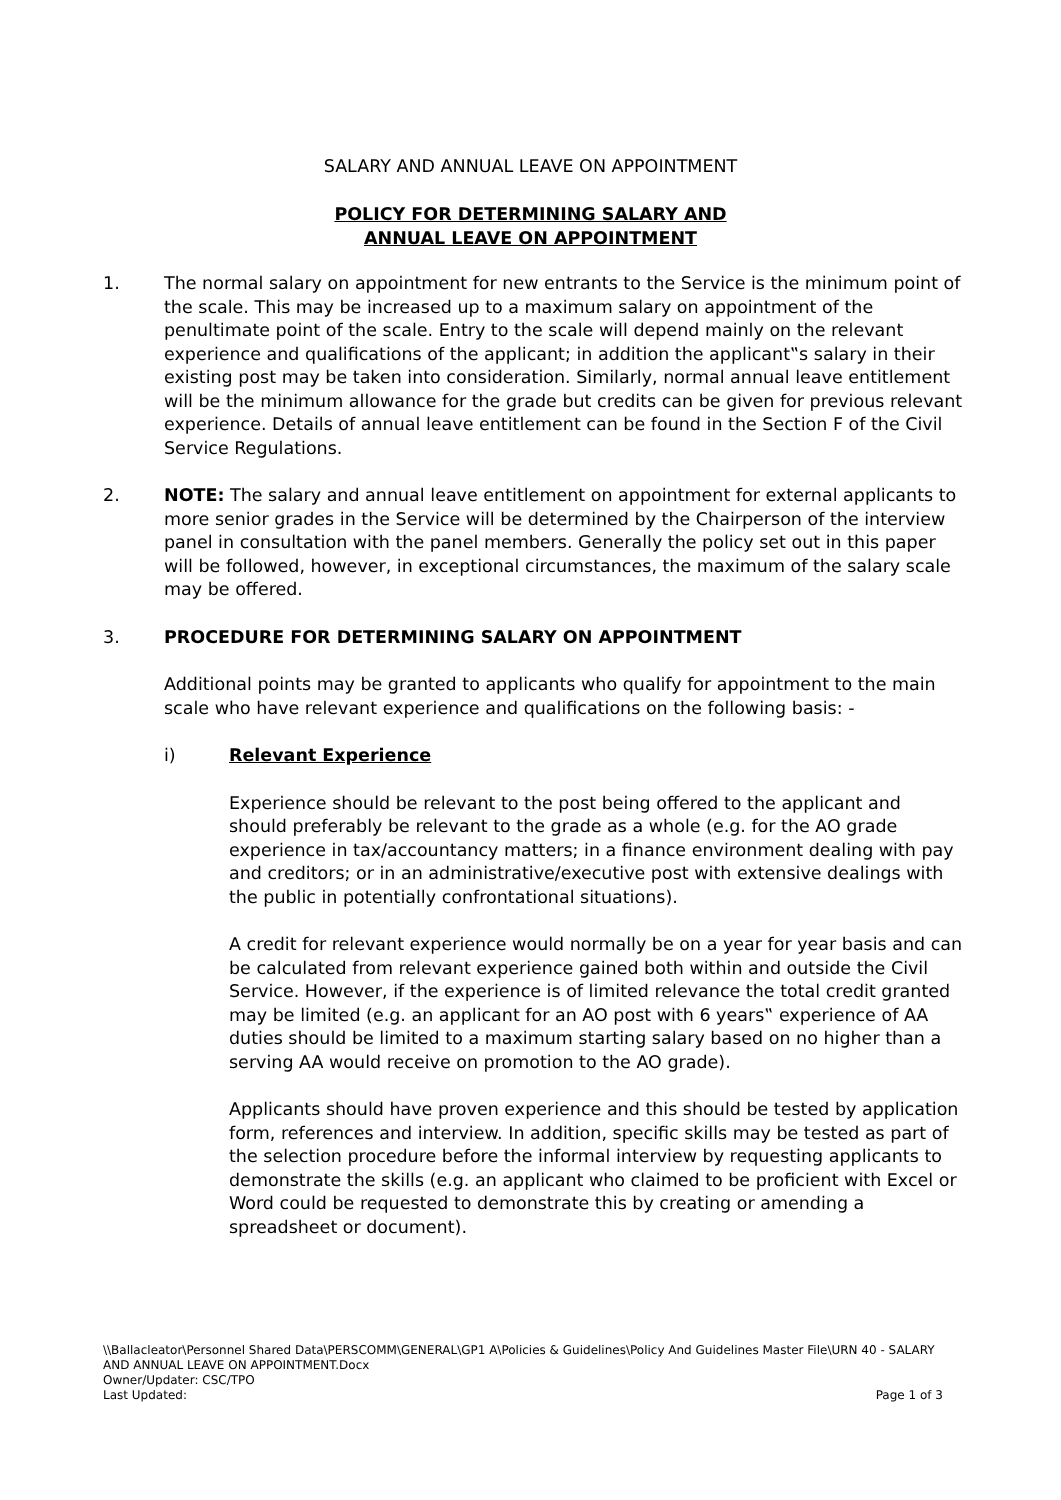SALARY AND ANNUAL LEAVE ON APPOINTMENT
POLICY FOR DETERMINING SALARY AND
ANNUAL LEAVE ON APPOINTMENT
1. The normal salary on appointment for new entrants to the Service is the minimum point of the scale. This may be increased up to a maximum salary on appointment of the penultimate point of the scale. Entry to the scale will depend mainly on the relevant experience and qualifications of the applicant; in addition the applicant‟s salary in their existing post may be taken into consideration. Similarly, normal annual leave entitlement will be the minimum allowance for the grade but credits can be given for previous relevant experience. Details of annual leave entitlement can be found in the Section F of the Civil Service Regulations.
2. NOTE: The salary and annual leave entitlement on appointment for external applicants to more senior grades in the Service will be determined by the Chairperson of the interview panel in consultation with the panel members. Generally the policy set out in this paper will be followed, however, in exceptional circumstances, the maximum of the salary scale may be offered.
3. PROCEDURE FOR DETERMINING SALARY ON APPOINTMENT
Additional points may be granted to applicants who qualify for appointment to the main scale who have relevant experience and qualifications on the following basis: -
i) Relevant Experience
Experience should be relevant to the post being offered to the applicant and should preferably be relevant to the grade as a whole (e.g. for the AO grade experience in tax/accountancy matters; in a finance environment dealing with pay and creditors; or in an administrative/executive post with extensive dealings with the public in potentially confrontational situations).
A credit for relevant experience would normally be on a year for year basis and can be calculated from relevant experience gained both within and outside the Civil Service. However, if the experience is of limited relevance the total credit granted may be limited (e.g. an applicant for an AO post with 6 years‟ experience of AA duties should be limited to a maximum starting salary based on no higher than a serving AA would receive on promotion to the AO grade).
Applicants should have proven experience and this should be tested by application form, references and interview. In addition, specific skills may be tested as part of the selection procedure before the informal interview by requesting applicants to demonstrate the skills (e.g. an applicant who claimed to be proficient with Excel or Word could be requested to demonstrate this by creating or amending a spreadsheet or document).
\\Ballacleator\Personnel Shared Data\PERSCOMM\GENERAL\GP1 A\Policies & Guidelines\Policy And Guidelines Master File\URN 40 - SALARY AND ANNUAL LEAVE ON APPOINTMENT.Docx
Owner/Updater: CSC/TPO
Last Updated: Page 1 of 3